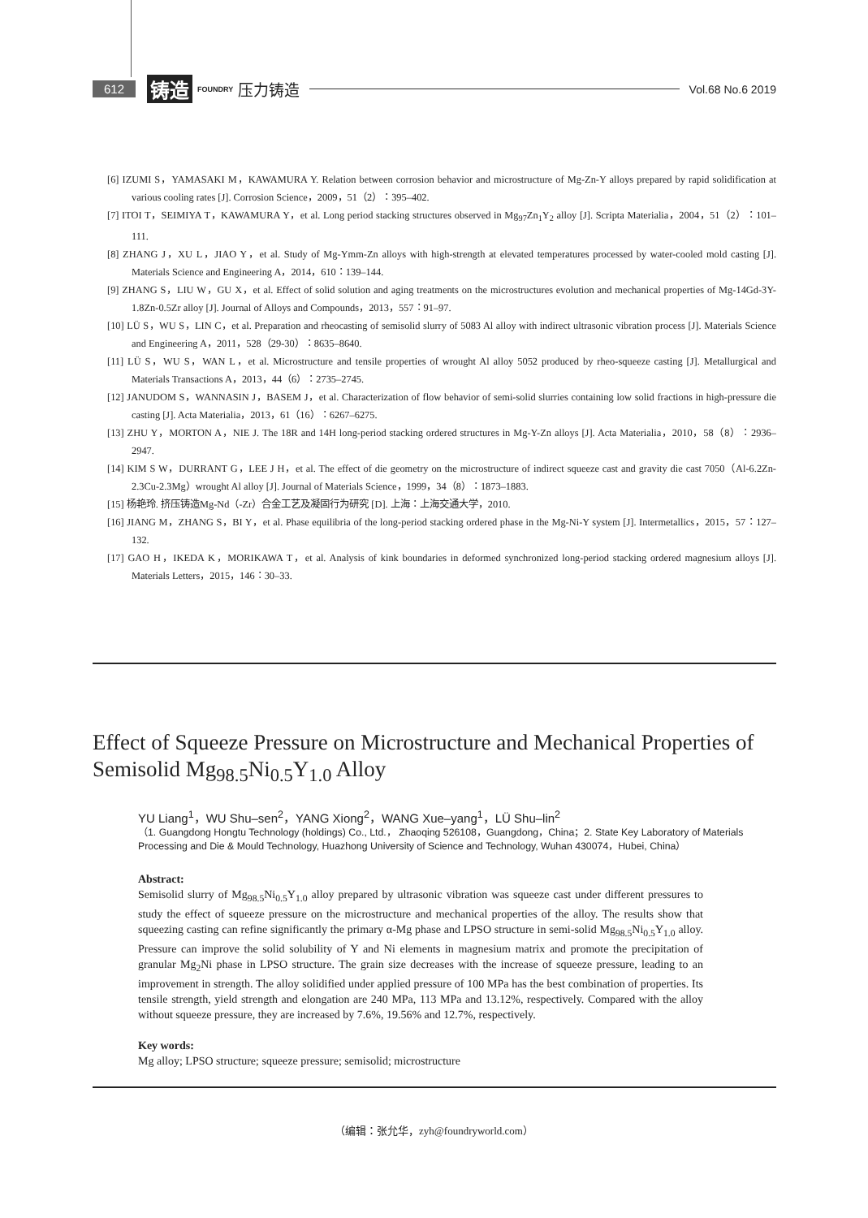612 铸造 FOUNDRY 压力铸造 Vol.68 No.6 2019
[6] IZUMI S，YAMASAKI M，KAWAMURA Y. Relation between corrosion behavior and microstructure of Mg-Zn-Y alloys prepared by rapid solidification at various cooling rates [J]. Corrosion Science，2009，51（2）：395–402.
[7] ITOI T，SEIMIYA T，KAWAMURA Y，et al. Long period stacking structures observed in Mg<sub>97</sub>Zn<sub>1</sub>Y<sub>2</sub> alloy [J]. Scripta Materialia，2004，51（2）：101–111.
[8] ZHANG J，XU L，JIAO Y，et al. Study of Mg-Ymm-Zn alloys with high-strength at elevated temperatures processed by water-cooled mold casting [J]. Materials Science and Engineering A，2014，610：139–144.
[9] ZHANG S，LIU W，GU X，et al. Effect of solid solution and aging treatments on the microstructures evolution and mechanical properties of Mg-14Gd-3Y-1.8Zn-0.5Zr alloy [J]. Journal of Alloys and Compounds，2013，557：91–97.
[10] LÜ S，WU S，LIN C，et al. Preparation and rheocasting of semisolid slurry of 5083 Al alloy with indirect ultrasonic vibration process [J]. Materials Science and Engineering A，2011，528（29-30）：8635–8640.
[11] LÜ S，WU S，WAN L，et al. Microstructure and tensile properties of wrought Al alloy 5052 produced by rheo-squeeze casting [J]. Metallurgical and Materials Transactions A，2013，44（6）：2735–2745.
[12] JANUDOM S，WANNASIN J，BASEM J，et al. Characterization of flow behavior of semi-solid slurries containing low solid fractions in high-pressure die casting [J]. Acta Materialia，2013，61（16）：6267–6275.
[13] ZHU Y，MORTON A，NIE J. The 18R and 14H long-period stacking ordered structures in Mg-Y-Zn alloys [J]. Acta Materialia，2010，58（8）：2936–2947.
[14] KIM S W，DURRANT G，LEE J H，et al. The effect of die geometry on the microstructure of indirect squeeze cast and gravity die cast 7050（Al-6.2Zn-2.3Cu-2.3Mg）wrought Al alloy [J]. Journal of Materials Science，1999，34（8）：1873–1883.
[15] 杨艳玲. 挤压铸造Mg-Nd（-Zr）合金工艺及凝固行为研究 [D]. 上海：上海交通大学，2010.
[16] JIANG M，ZHANG S，BI Y，et al. Phase equilibria of the long-period stacking ordered phase in the Mg-Ni-Y system [J]. Intermetallics，2015，57：127–132.
[17] GAO H，IKEDA K，MORIKAWA T，et al. Analysis of kink boundaries in deformed synchronized long-period stacking ordered magnesium alloys [J]. Materials Letters，2015，146：30–33.
Effect of Squeeze Pressure on Microstructure and Mechanical Properties of Semisolid Mg<sub>98.5</sub>Ni<sub>0.5</sub>Y<sub>1.0</sub> Alloy
YU Liang<sup>1</sup>，WU Shu–sen<sup>2</sup>，YANG Xiong<sup>2</sup>，WANG Xue–yang<sup>1</sup>，LÜ Shu–lin<sup>2</sup>
（1. Guangdong Hongtu Technology (holdings) Co., Ltd.， Zhaoqing 526108，Guangdong，China；2. State Key Laboratory of Materials Processing and Die & Mould Technology, Huazhong University of Science and Technology, Wuhan 430074，Hubei, China）
Abstract:
Semisolid slurry of Mg<sub>98.5</sub>Ni<sub>0.5</sub>Y<sub>1.0</sub> alloy prepared by ultrasonic vibration was squeeze cast under different pressures to study the effect of squeeze pressure on the microstructure and mechanical properties of the alloy. The results show that squeezing casting can refine significantly the primary α-Mg phase and LPSO structure in semi-solid Mg<sub>98.5</sub>Ni<sub>0.5</sub>Y<sub>1.0</sub> alloy. Pressure can improve the solid solubility of Y and Ni elements in magnesium matrix and promote the precipitation of granular Mg<sub>2</sub>Ni phase in LPSO structure. The grain size decreases with the increase of squeeze pressure, leading to an improvement in strength. The alloy solidified under applied pressure of 100 MPa has the best combination of properties. Its tensile strength, yield strength and elongation are 240 MPa, 113 MPa and 13.12%, respectively. Compared with the alloy without squeeze pressure, they are increased by 7.6%, 19.56% and 12.7%, respectively.
Key words:
Mg alloy; LPSO structure; squeeze pressure; semisolid; microstructure
（编辑：张允华，zyh@foundryworld.com）